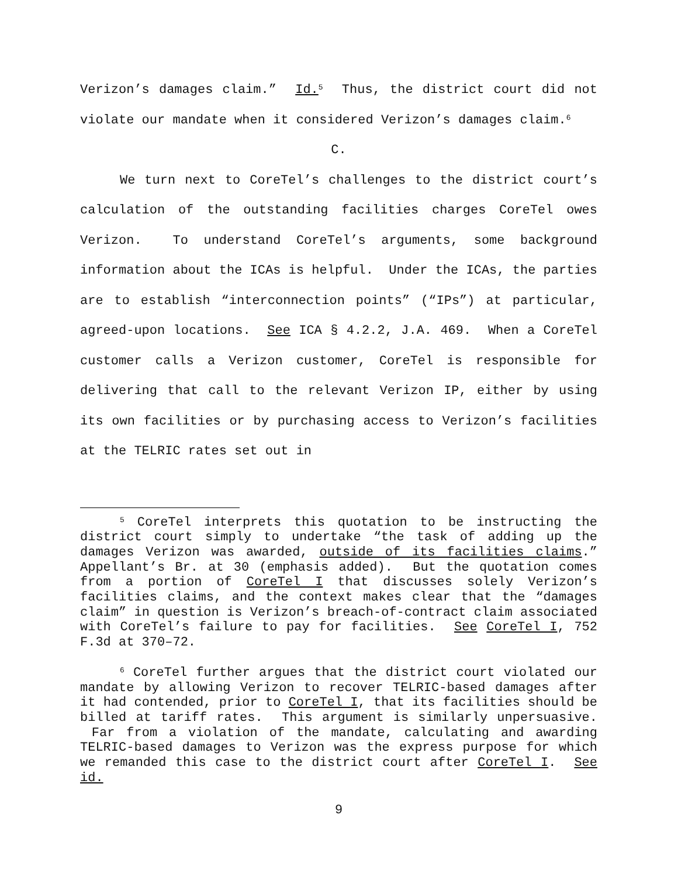Verizon’s damages claim.” Id.<sup>5</sup> Thus, the district court did not violate our mandate when it considered Verizon’s damages claim.<sup>6</sup>
C.
We turn next to CoreTel’s challenges to the district court’s calculation of the outstanding facilities charges CoreTel owes Verizon. To understand CoreTel’s arguments, some background information about the ICAs is helpful. Under the ICAs, the parties are to establish “interconnection points” (“IPs”) at particular, agreed-upon locations. See ICA § 4.2.2, J.A. 469. When a CoreTel customer calls a Verizon customer, CoreTel is responsible for delivering that call to the relevant Verizon IP, either by using its own facilities or by purchasing access to Verizon’s facilities at the TELRIC rates set out in
<sup>5</sup> CoreTel interprets this quotation to be instructing the district court simply to undertake “the task of adding up the damages Verizon was awarded, outside of its facilities claims.” Appellant’s Br. at 30 (emphasis added). But the quotation comes from a portion of CoreTel I that discusses solely Verizon’s facilities claims, and the context makes clear that the “damages claim” in question is Verizon’s breach-of-contract claim associated with CoreTel’s failure to pay for facilities. See CoreTel I, 752 F.3d at 370–72.
<sup>6</sup> CoreTel further argues that the district court violated our mandate by allowing Verizon to recover TELRIC-based damages after it had contended, prior to CoreTel I, that its facilities should be billed at tariff rates. This argument is similarly unpersuasive. Far from a violation of the mandate, calculating and awarding TELRIC-based damages to Verizon was the express purpose for which we remanded this case to the district court after CoreTel I. See id.
9